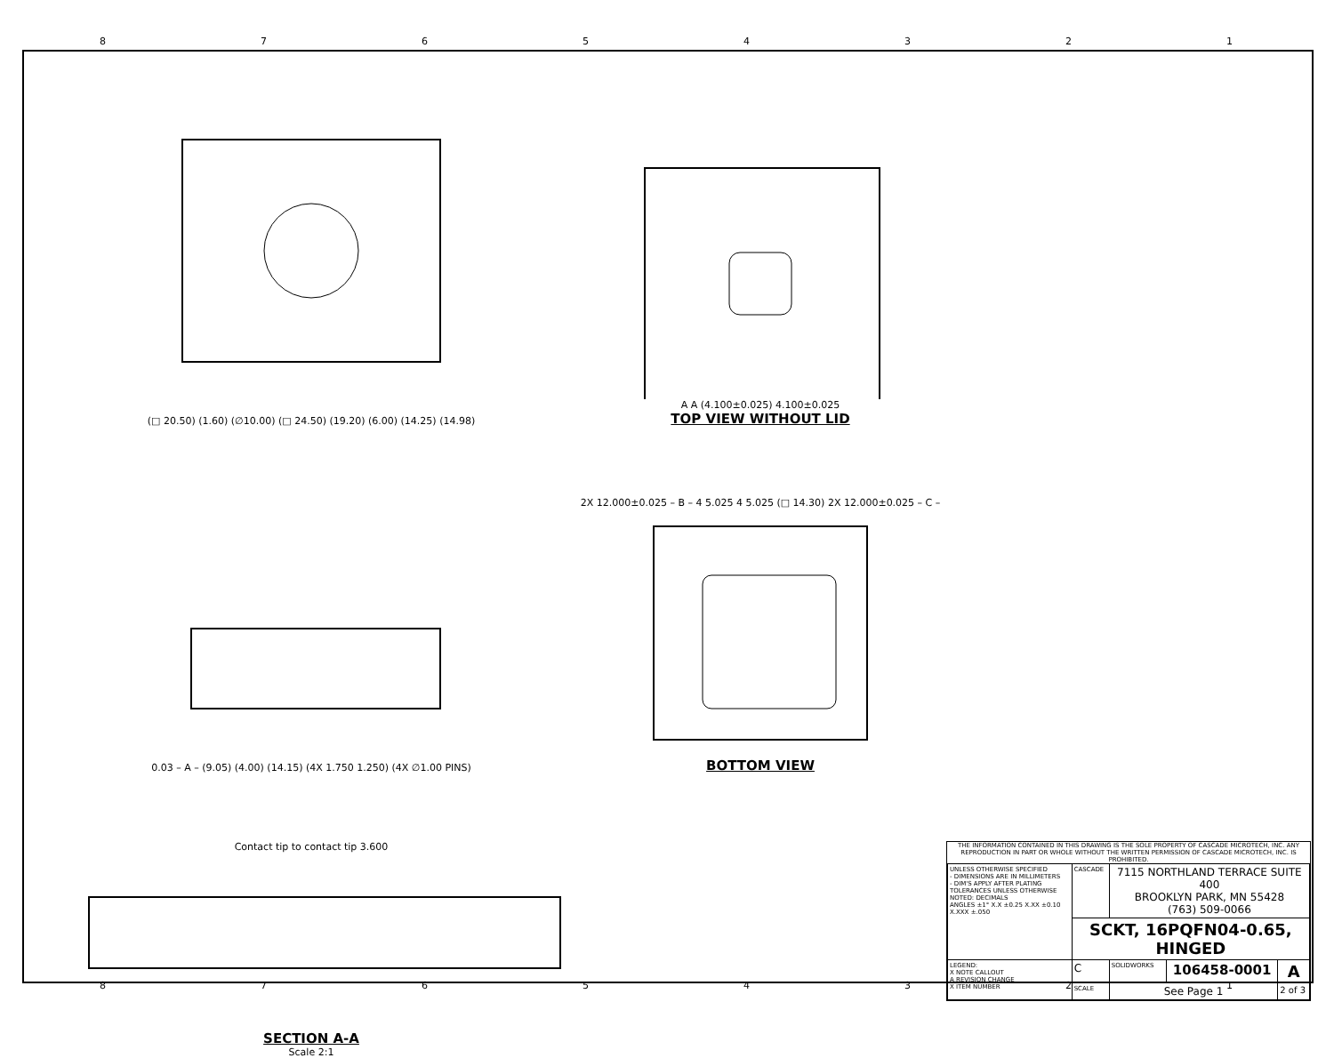87654321
(□ 20.50) (1.60) (∅10.00) (□ 24.50) (19.20) (6.00) (14.25) (14.98)
A A (4.100±0.025) 4.100±0.025
TOP VIEW WITHOUT LID
0.03 – A – (9.05) (4.00) (14.15) (4X 1.750 1.250) (4X ∅1.00 PINS)
2X 12.000±0.025 – B – 4 5.025 4 5.025 (□ 14.30) 2X 12.000±0.025 – C –
BOTTOM VIEW
Contact tip to contact tip 3.600
SECTION A-A
Scale 2:1
THE INFORMATION CONTAINED IN THIS DRAWING IS THE SOLE PROPERTY OF CASCADE MICROTECH, INC. ANY REPRODUCTION IN PART OR WHOLE WITHOUT THE WRITTEN PERMISSION OF CASCADE MICROTECH, INC. IS PROHIBITED.
| UNLESS OTHERWISE SPECIFIED - DIMENSIONS ARE IN MILLIMETERS - DIM'S APPLY AFTER PLATING TOLERANCES UNLESS OTHERWISE NOTED: DECIMALS ANGLES ±1° X.X ±0.25 X.XX ±0.10 X.XXX ±.050 | CASCADE | 7115 NORTHLAND TERRACE SUITE 400 BROOKLYN PARK, MN 55428 (763) 509-0066 | | |
| | SCKT, 16PQFN04-0.65, HINGED | | | |
| LEGEND: X NOTE CALLOUT A REVISION CHANGE X ITEM NUMBER | C | SOLIDWORKS | 106458-0001 | A |
| | SCALE | See Page 1 | | 2 of 3 |
87654321